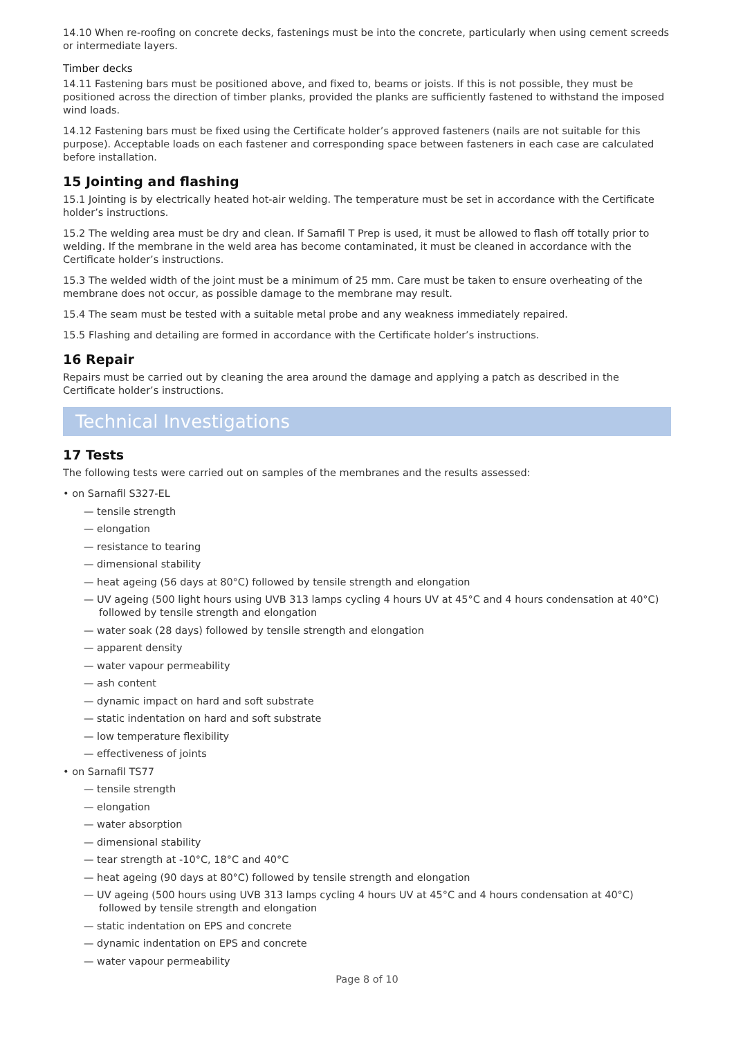14.10 When re-roofing on concrete decks, fastenings must be into the concrete, particularly when using cement screeds or intermediate layers.
Timber decks
14.11 Fastening bars must be positioned above, and fixed to, beams or joists. If this is not possible, they must be positioned across the direction of timber planks, provided the planks are sufficiently fastened to withstand the imposed wind loads.
14.12 Fastening bars must be fixed using the Certificate holder’s approved fasteners (nails are not suitable for this purpose). Acceptable loads on each fastener and corresponding space between fasteners in each case are calculated before installation.
15 Jointing and flashing
15.1 Jointing is by electrically heated hot-air welding. The temperature must be set in accordance with the Certificate holder’s instructions.
15.2 The welding area must be dry and clean. If Sarnafil T Prep is used, it must be allowed to flash off totally prior to welding. If the membrane in the weld area has become contaminated, it must be cleaned in accordance with the Certificate holder’s instructions.
15.3 The welded width of the joint must be a minimum of 25 mm. Care must be taken to ensure overheating of the membrane does not occur, as possible damage to the membrane may result.
15.4 The seam must be tested with a suitable metal probe and any weakness immediately repaired.
15.5 Flashing and detailing are formed in accordance with the Certificate holder’s instructions.
16 Repair
Repairs must be carried out by cleaning the area around the damage and applying a patch as described in the Certificate holder’s instructions.
Technical Investigations
17 Tests
The following tests were carried out on samples of the membranes and the results assessed:
• on Sarnafil S327-EL
— tensile strength
— elongation
— resistance to tearing
— dimensional stability
— heat ageing (56 days at 80°C) followed by tensile strength and elongation
— UV ageing (500 light hours using UVB 313 lamps cycling 4 hours UV at 45°C and 4 hours condensation at 40°C) followed by tensile strength and elongation
— water soak (28 days) followed by tensile strength and elongation
— apparent density
— water vapour permeability
— ash content
— dynamic impact on hard and soft substrate
— static indentation on hard and soft substrate
— low temperature flexibility
— effectiveness of joints
• on Sarnafil TS77
— tensile strength
— elongation
— water absorption
— dimensional stability
— tear strength at -10°C, 18°C and 40°C
— heat ageing (90 days at 80°C) followed by tensile strength and elongation
— UV ageing (500 hours using UVB 313 lamps cycling 4 hours UV at 45°C and 4 hours condensation at 40°C) followed by tensile strength and elongation
— static indentation on EPS and concrete
— dynamic indentation on EPS and concrete
— water vapour permeability
Page 8 of 10